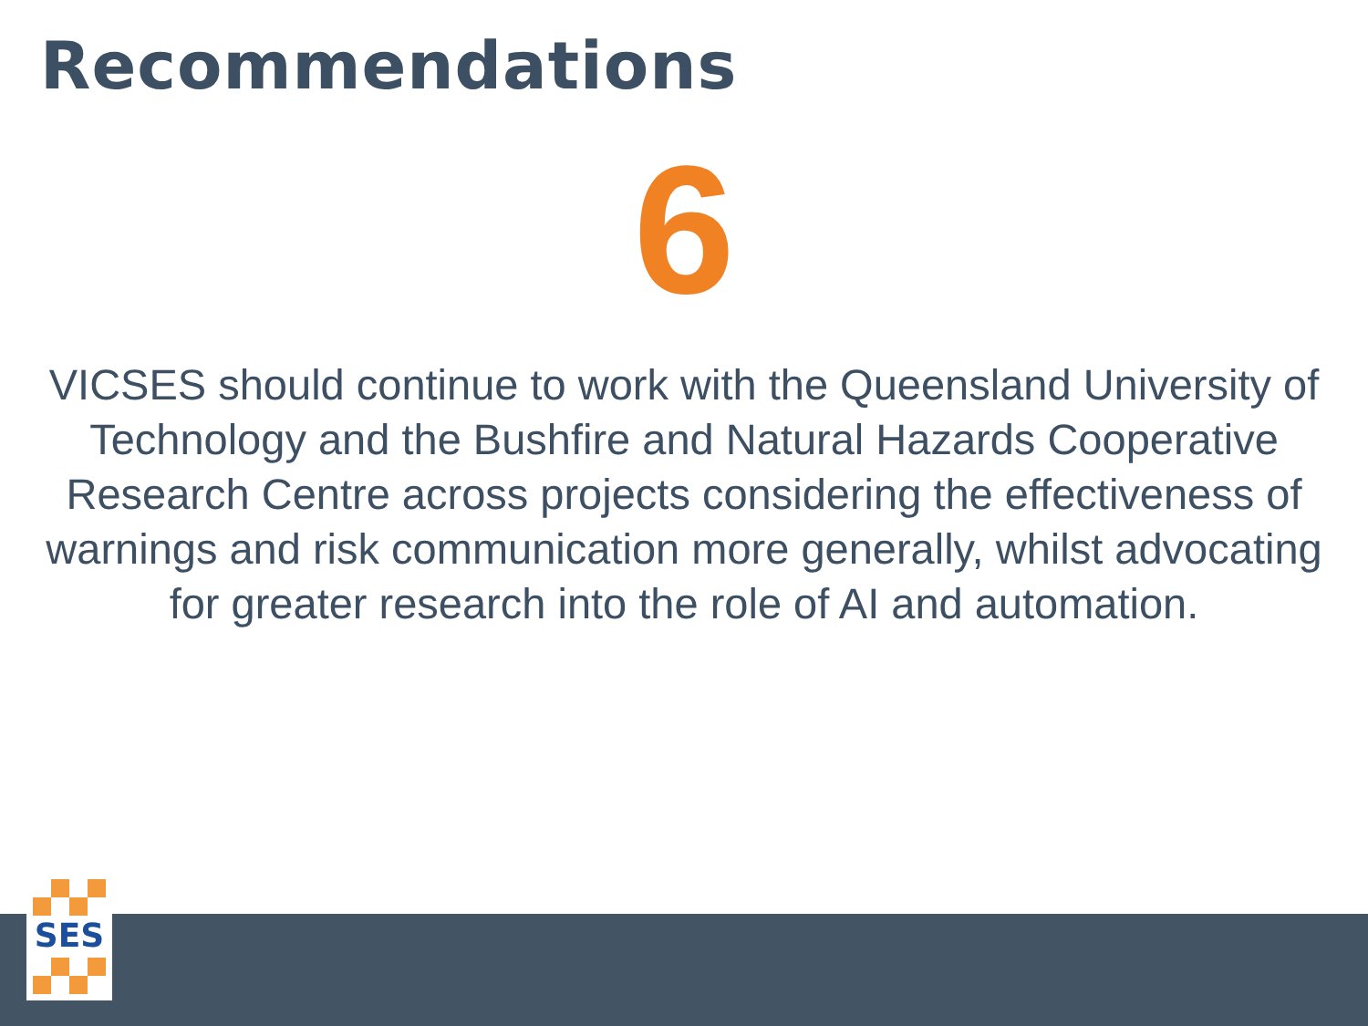Recommendations
6
VICSES should continue to work with the Queensland University of Technology and the Bushfire and Natural Hazards Cooperative Research Centre across projects considering the effectiveness of warnings and risk communication more generally, whilst advocating for greater research into the role of AI and automation.
SES